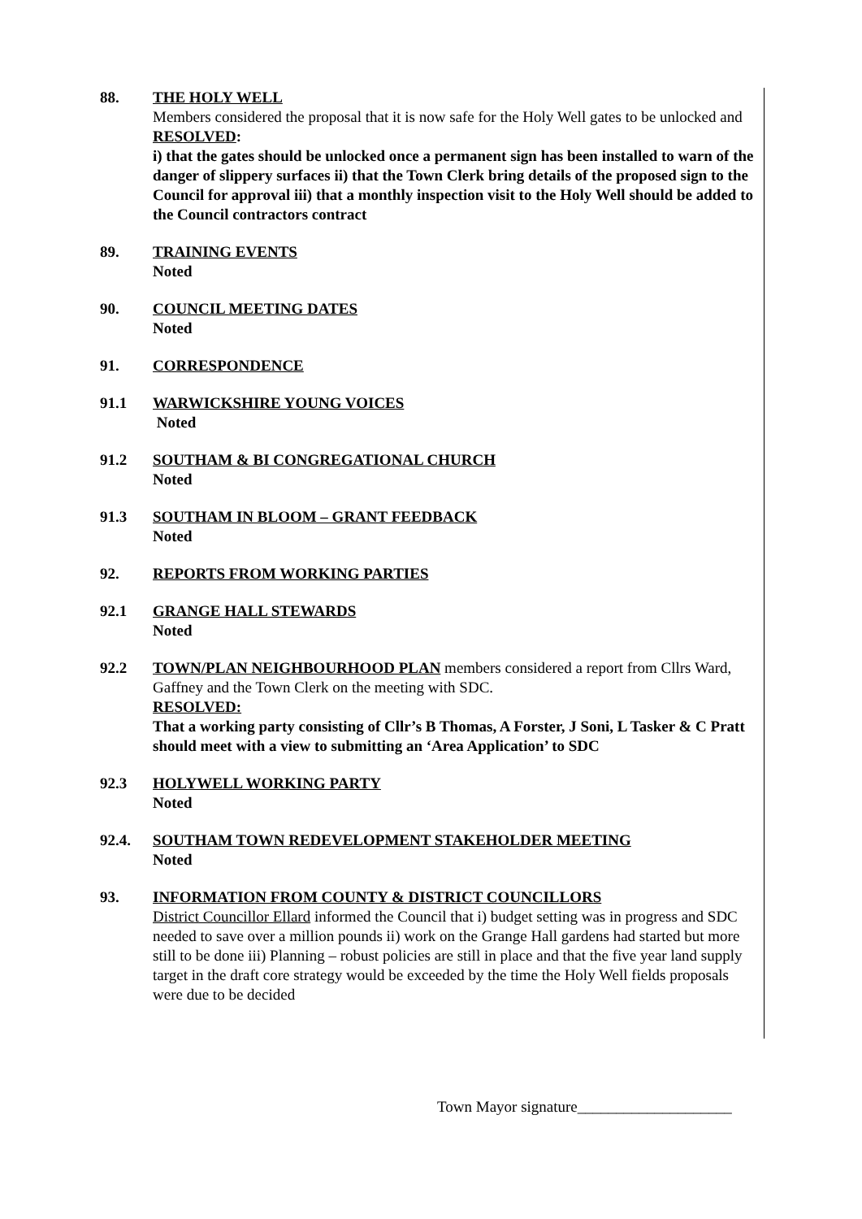88. THE HOLY WELL
Members considered the proposal that it is now safe for the Holy Well gates to be unlocked and
RESOLVED:
i) that the gates should be unlocked once a permanent sign has been installed to warn of the danger of slippery surfaces ii) that the Town Clerk bring details of the proposed sign to the Council for approval iii) that a monthly inspection visit to the Holy Well should be added to the Council contractors contract
89. TRAINING EVENTS
Noted
90. COUNCIL MEETING DATES
Noted
91. CORRESPONDENCE
91.1 WARWICKSHIRE YOUNG VOICES
Noted
91.2 SOUTHAM & BI CONGREGATIONAL CHURCH
Noted
91.3 SOUTHAM IN BLOOM – GRANT FEEDBACK
Noted
92. REPORTS FROM WORKING PARTIES
92.1 GRANGE HALL STEWARDS
Noted
92.2 TOWN/PLAN NEIGHBOURHOOD PLAN members considered a report from Cllrs Ward, Gaffney and the Town Clerk on the meeting with SDC.
RESOLVED:
That a working party consisting of Cllr’s B Thomas, A Forster, J Soni, L Tasker & C Pratt should meet with a view to submitting an ‘Area Application’ to SDC
92.3 HOLYWELL WORKING PARTY
Noted
92.4. SOUTHAM TOWN REDEVELOPMENT STAKEHOLDER MEETING
Noted
93. INFORMATION FROM COUNTY & DISTRICT COUNCILLORS
District Councillor Ellard informed the Council that i) budget setting was in progress and SDC needed to save over a million pounds ii) work on the Grange Hall gardens had started but more still to be done iii) Planning – robust policies are still in place and that the five year land supply target in the draft core strategy would be exceeded by the time the Holy Well fields proposals were due to be decided
Town Mayor signature____________________